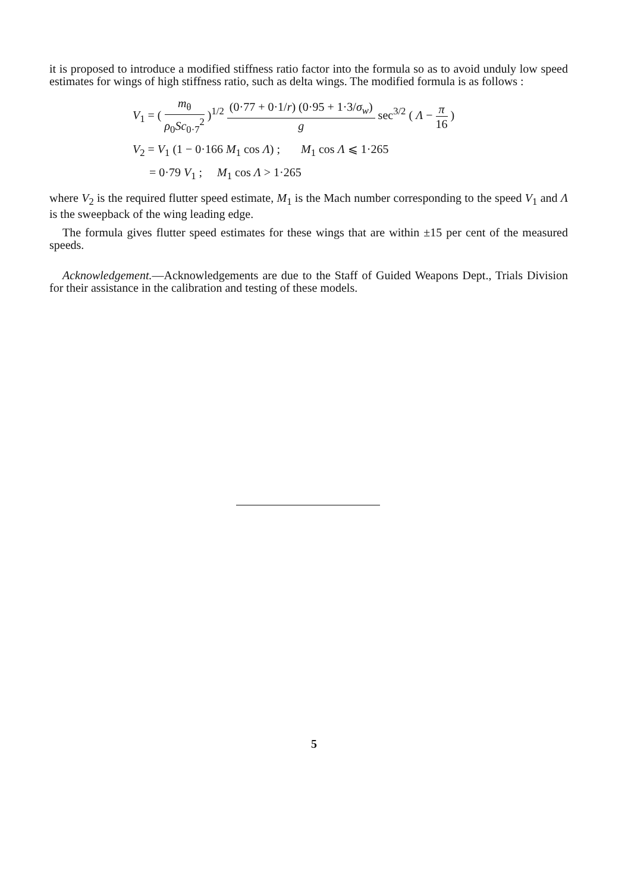it is proposed to introduce a modified stiffness ratio factor into the formula so as to avoid unduly low speed estimates for wings of high stiffness ratio, such as delta wings. The modified formula is as follows :
V<sub>1</sub> = ( m<sub>θ</sub> ρ<sub>0</sub>Sc<sub>0·7</sub><sup>2</sup> )<sup>1/2</sup> (0·77 + 0·1/r) (0·95 + 1·3/σ<sub>w</sub>) g sec<sup>3/2</sup> ( Λ − π 16 )
V<sub>2</sub> = V<sub>1</sub> (1 − 0·166 M<sub>1</sub> cos Λ) ; M<sub>1</sub> cos Λ ⩽ 1·265
= 0·79 V<sub>1</sub> ; M<sub>1</sub> cos Λ > 1·265
where V<sub>2</sub> is the required flutter speed estimate, M<sub>1</sub> is the Mach number corresponding to the speed V<sub>1</sub> and Λ is the sweepback of the wing leading edge.
The formula gives flutter speed estimates for these wings that are within ±15 per cent of the measured speeds.
Acknowledgement.—Acknowledgements are due to the Staff of Guided Weapons Dept., Trials Division for their assistance in the calibration and testing of these models.
5